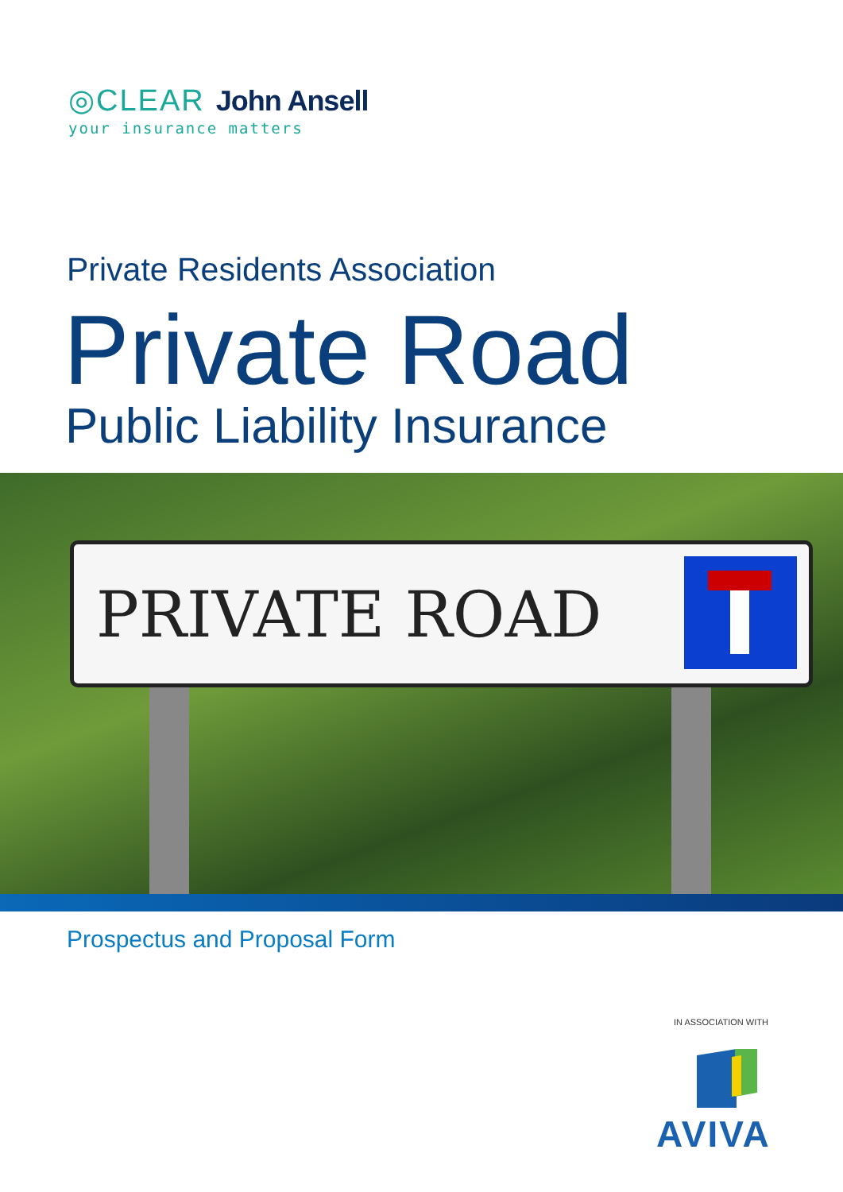◎CLEAR John Ansell
your insurance matters
Private Residents Association
Private Road
Public Liability Insurance
PRIVATE ROAD
Prospectus and Proposal Form
IN ASSOCIATION WITH
AVIVA